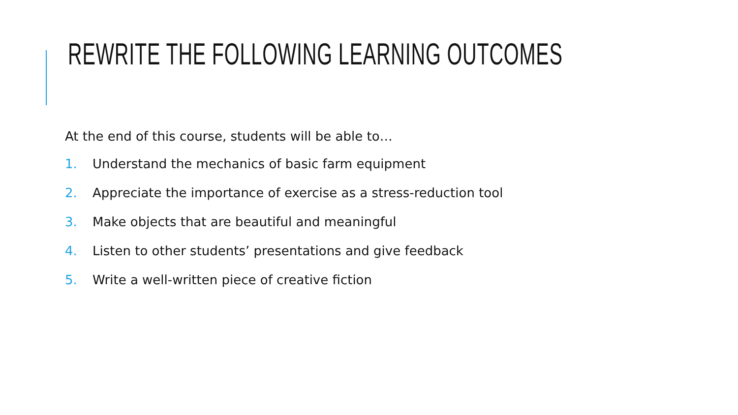REWRITE THE FOLLOWING LEARNING OUTCOMES
At the end of this course, students will be able to…
1. Understand the mechanics of basic farm equipment
2. Appreciate the importance of exercise as a stress-reduction tool
3. Make objects that are beautiful and meaningful
4. Listen to other students’ presentations and give feedback
5. Write a well-written piece of creative fiction